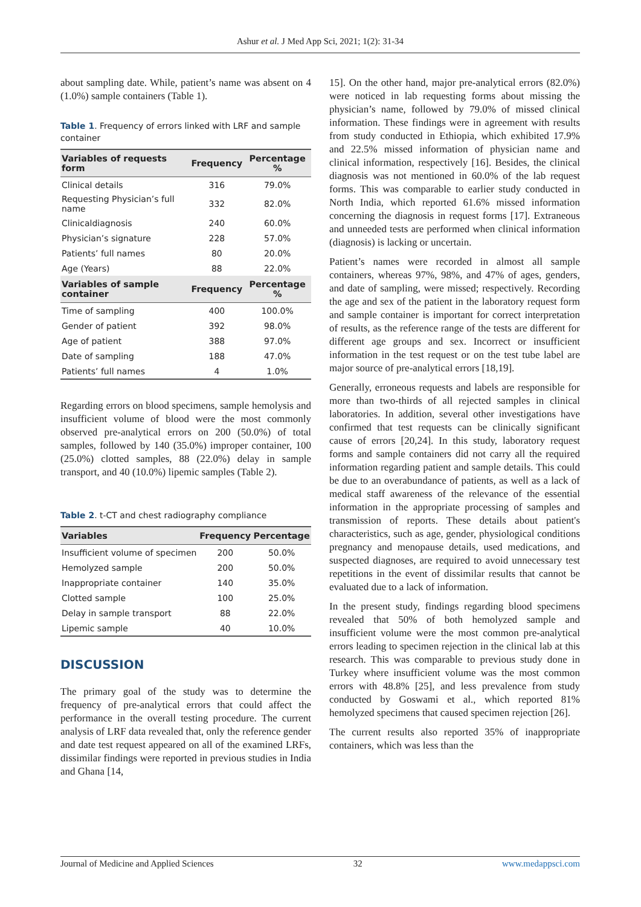Ashur et al. J Med App Sci, 2021; 1(2): 31-34
about sampling date. While, patient’s name was absent on 4 (1.0%) sample containers (Table 1).
Table 1. Frequency of errors linked with LRF and sample container
| Variables of requests form | Frequency | Percentage % |
| --- | --- | --- |
| Clinical details | 316 | 79.0% |
| Requesting Physician’s full name | 332 | 82.0% |
| Clinicaldiagnosis | 240 | 60.0% |
| Physician’s signature | 228 | 57.0% |
| Patients’ full names | 80 | 20.0% |
| Age (Years) | 88 | 22.0% |
| Variables of sample container | Frequency | Percentage % |
| Time of sampling | 400 | 100.0% |
| Gender of patient | 392 | 98.0% |
| Age of patient | 388 | 97.0% |
| Date of sampling | 188 | 47.0% |
| Patients’ full names | 4 | 1.0% |
Regarding errors on blood specimens, sample hemolysis and insufficient volume of blood were the most commonly observed pre-analytical errors on 200 (50.0%) of total samples, followed by 140 (35.0%) improper container, 100 (25.0%) clotted samples, 88 (22.0%) delay in sample transport, and 40 (10.0%) lipemic samples (Table 2).
Table 2. t-CT and chest radiography compliance
| Variables | Frequency | Percentage |
| --- | --- | --- |
| Insufficient volume of specimen | 200 | 50.0% |
| Hemolyzed sample | 200 | 50.0% |
| Inappropriate container | 140 | 35.0% |
| Clotted sample | 100 | 25.0% |
| Delay in sample transport | 88 | 22.0% |
| Lipemic sample | 40 | 10.0% |
DISCUSSION
The primary goal of the study was to determine the frequency of pre-analytical errors that could affect the performance in the overall testing procedure. The current analysis of LRF data revealed that, only the reference gender and date test request appeared on all of the examined LRFs, dissimilar findings were reported in previous studies in India and Ghana [14,
15]. On the other hand, major pre-analytical errors (82.0%) were noticed in lab requesting forms about missing the physician’s name, followed by 79.0% of missed clinical information. These findings were in agreement with results from study conducted in Ethiopia, which exhibited 17.9% and 22.5% missed information of physician name and clinical information, respectively [16]. Besides, the clinical diagnosis was not mentioned in 60.0% of the lab request forms. This was comparable to earlier study conducted in North India, which reported 61.6% missed information concerning the diagnosis in request forms [17]. Extraneous and unneeded tests are performed when clinical information (diagnosis) is lacking or uncertain.
Patient’s names were recorded in almost all sample containers, whereas 97%, 98%, and 47% of ages, genders, and date of sampling, were missed; respectively. Recording the age and sex of the patient in the laboratory request form and sample container is important for correct interpretation of results, as the reference range of the tests are different for different age groups and sex. Incorrect or insufficient information in the test request or on the test tube label are major source of pre-analytical errors [18,19].
Generally, erroneous requests and labels are responsible for more than two-thirds of all rejected samples in clinical laboratories. In addition, several other investigations have confirmed that test requests can be clinically significant cause of errors [20,24]. In this study, laboratory request forms and sample containers did not carry all the required information regarding patient and sample details. This could be due to an overabundance of patients, as well as a lack of medical staff awareness of the relevance of the essential information in the appropriate processing of samples and transmission of reports. These details about patient's characteristics, such as age, gender, physiological conditions pregnancy and menopause details, used medications, and suspected diagnoses, are required to avoid unnecessary test repetitions in the event of dissimilar results that cannot be evaluated due to a lack of information.
In the present study, findings regarding blood specimens revealed that 50% of both hemolyzed sample and insufficient volume were the most common pre-analytical errors leading to specimen rejection in the clinical lab at this research. This was comparable to previous study done in Turkey where insufficient volume was the most common errors with 48.8% [25], and less prevalence from study conducted by Goswami et al., which reported 81% hemolyzed specimens that caused specimen rejection [26].
The current results also reported 35% of inappropriate containers, which was less than the
Journal of Medicine and Applied Sciences 32 www.medappsci.com